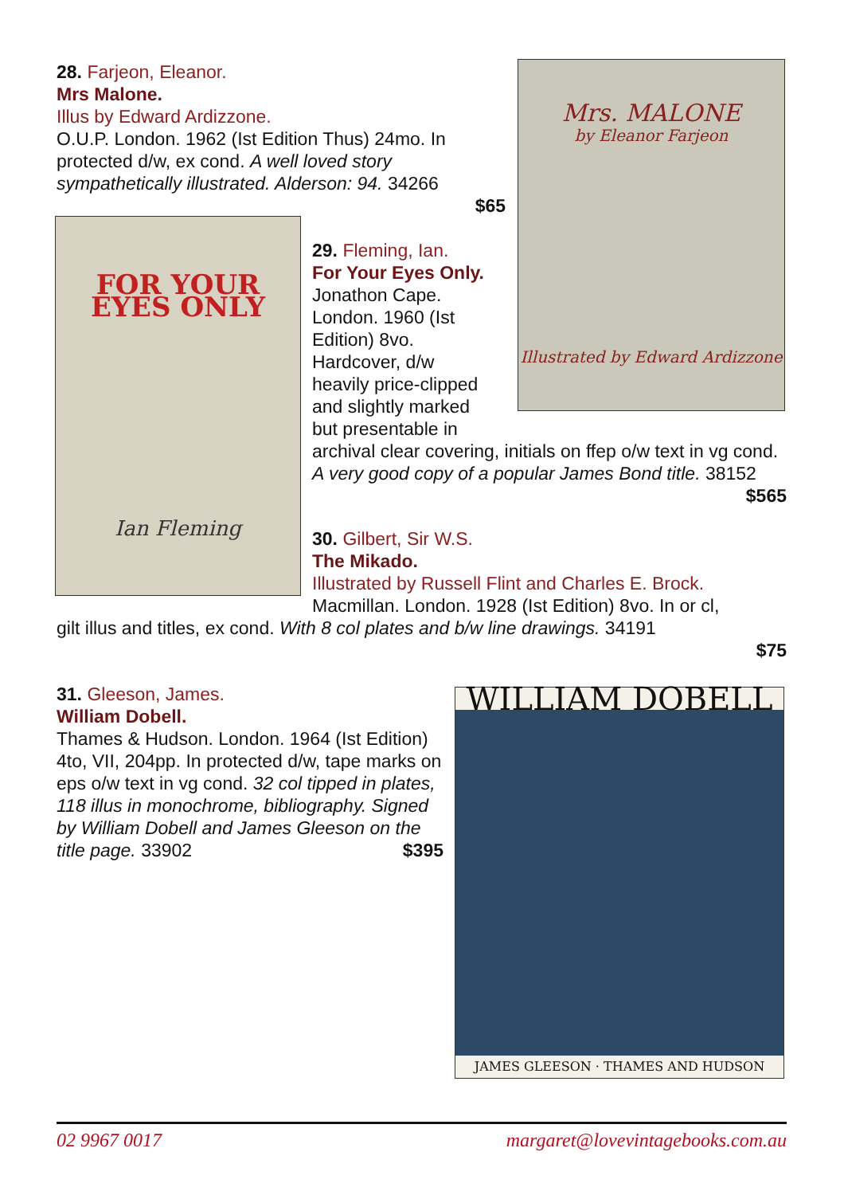28. Farjeon, Eleanor.
Mrs Malone.
Illus by Edward Ardizzone.
O.U.P. London. 1962 (Ist Edition Thus) 24mo. In protected d/w, ex cond. A well loved story sympathetically illustrated. Alderson: 94. 34266
$65
Mrs. MALONE
by Eleanor Farjeon
Illustrated by Edward Ardizzone
FOR YOUR
EYES ONLY
Ian Fleming
29. Fleming, Ian.
For Your Eyes Only.
Jonathon Cape.
London. 1960 (Ist
Edition) 8vo.
Hardcover, d/w
heavily price-clipped
and slightly marked
but presentable in
archival clear covering, initials on ffep o/w text in vg cond. A very good copy of a popular James Bond title. 38152 $565
30. Gilbert, Sir W.S.
The Mikado.
Illustrated by Russell Flint and Charles E. Brock.
Macmillan. London. 1928 (Ist Edition) 8vo. In or cl,
gilt illus and titles, ex cond. With 8 col plates and b/w line drawings. 34191
$75
31. Gleeson, James.
William Dobell.
Thames & Hudson. London. 1964 (Ist Edition) 4to, VII, 204pp. In protected d/w, tape marks on eps o/w text in vg cond. 32 col tipped in plates, 118 illus in monochrome, bibliography. Signed by William Dobell and James Gleeson on the title page. 33902 $395
WILLIAM DOBELL
JAMES GLEESON · THAMES AND HUDSON
02 9967 0017 margaret@lovevintagebooks.com.au